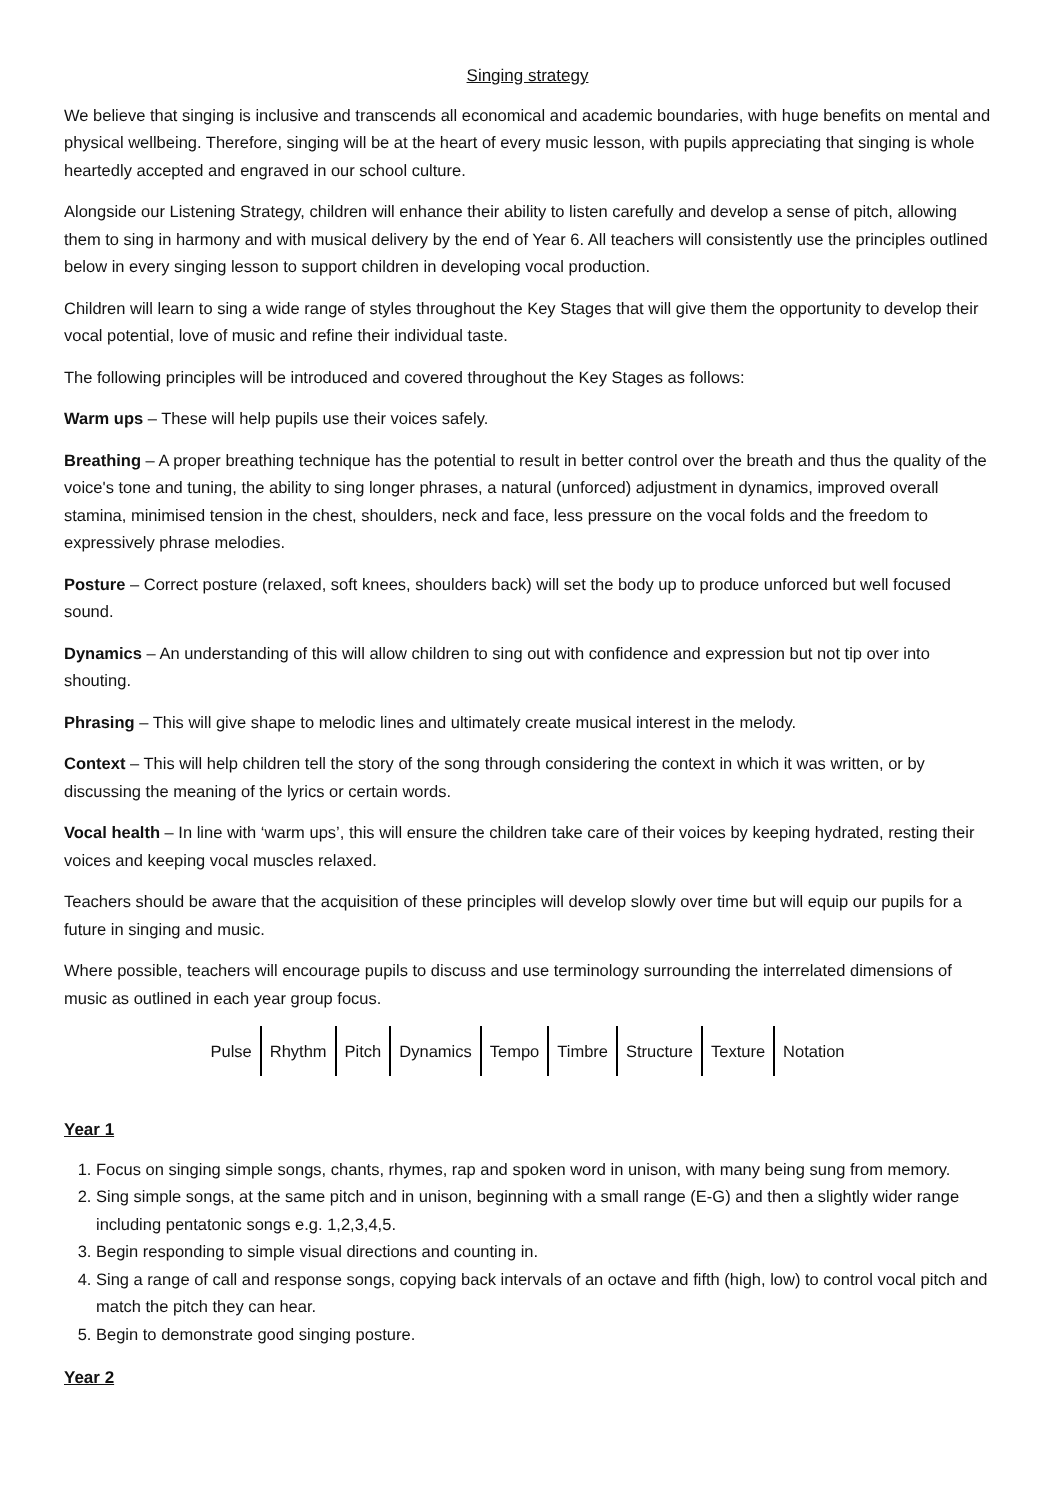Singing strategy
We believe that singing is inclusive and transcends all economical and academic boundaries, with huge benefits on mental and physical wellbeing. Therefore, singing will be at the heart of every music lesson, with pupils appreciating that singing is whole heartedly accepted and engraved in our school culture.
Alongside our Listening Strategy, children will enhance their ability to listen carefully and develop a sense of pitch, allowing them to sing in harmony and with musical delivery by the end of Year 6. All teachers will consistently use the principles outlined below in every singing lesson to support children in developing vocal production.
Children will learn to sing a wide range of styles throughout the Key Stages that will give them the opportunity to develop their vocal potential, love of music and refine their individual taste.
The following principles will be introduced and covered throughout the Key Stages as follows:
Warm ups – These will help pupils use their voices safely.
Breathing – A proper breathing technique has the potential to result in better control over the breath and thus the quality of the voice's tone and tuning, the ability to sing longer phrases, a natural (unforced) adjustment in dynamics, improved overall stamina, minimised tension in the chest, shoulders, neck and face, less pressure on the vocal folds and the freedom to expressively phrase melodies.
Posture – Correct posture (relaxed, soft knees, shoulders back) will set the body up to produce unforced but well focused sound.
Dynamics – An understanding of this will allow children to sing out with confidence and expression but not tip over into shouting.
Phrasing – This will give shape to melodic lines and ultimately create musical interest in the melody.
Context – This will help children tell the story of the song through considering the context in which it was written, or by discussing the meaning of the lyrics or certain words.
Vocal health – In line with ‘warm ups’, this will ensure the children take care of their voices by keeping hydrated, resting their voices and keeping vocal muscles relaxed.
Teachers should be aware that the acquisition of these principles will develop slowly over time but will equip our pupils for a future in singing and music.
Where possible, teachers will encourage pupils to discuss and use terminology surrounding the interrelated dimensions of music as outlined in each year group focus.
Pulse Rhythm Pitch Dynamics Tempo Timbre Structure Texture Notation
Year 1
1. Focus on singing simple songs, chants, rhymes, rap and spoken word in unison, with many being sung from memory.
2. Sing simple songs, at the same pitch and in unison, beginning with a small range (E-G) and then a slightly wider range including pentatonic songs e.g. 1,2,3,4,5.
3. Begin responding to simple visual directions and counting in.
4. Sing a range of call and response songs, copying back intervals of an octave and fifth (high, low) to control vocal pitch and match the pitch they can hear.
5. Begin to demonstrate good singing posture.
Year 2